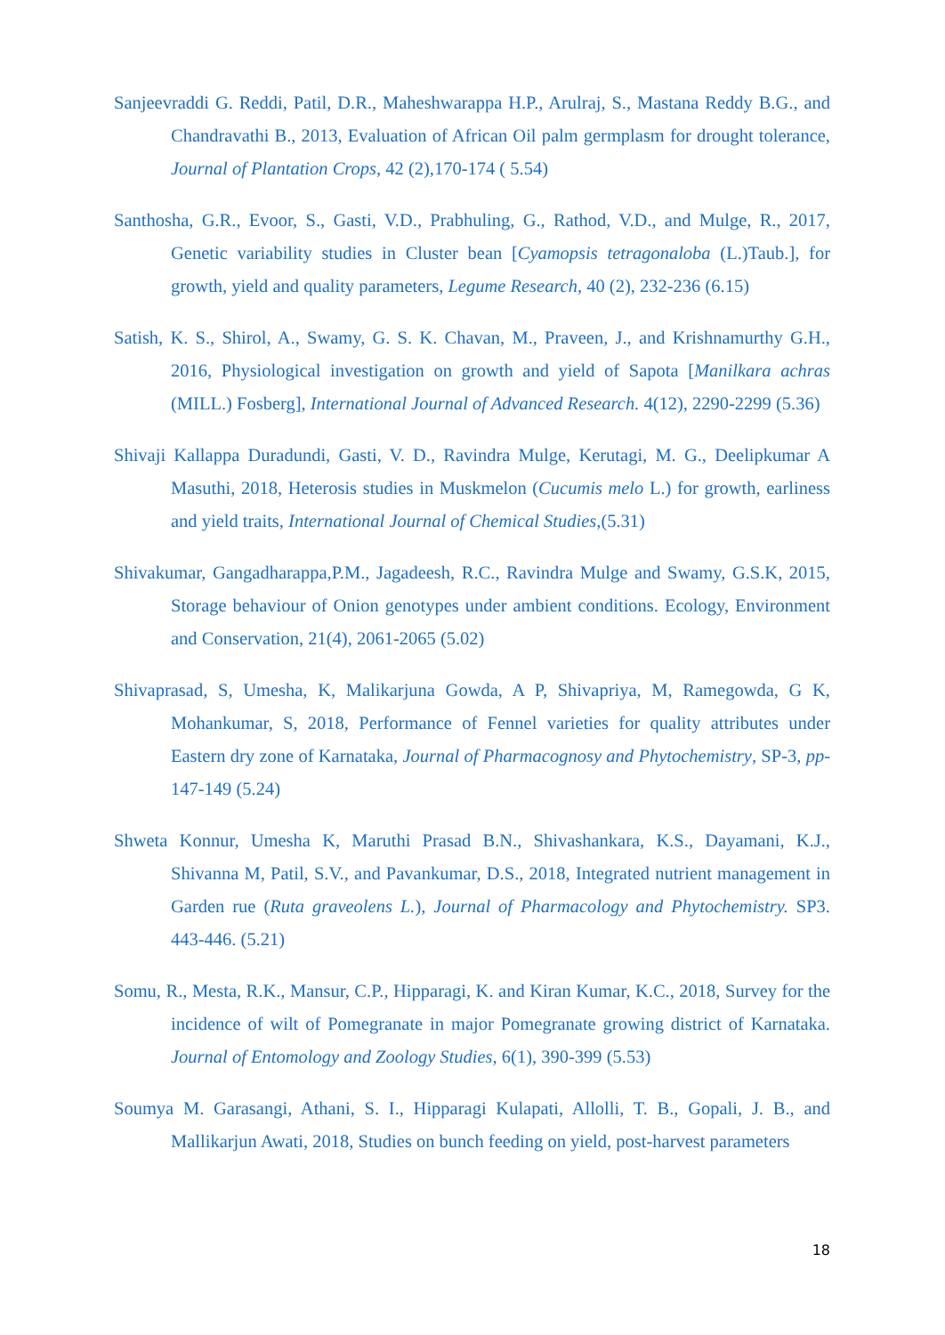Sanjeevraddi G. Reddi, Patil, D.R., Maheshwarappa H.P., Arulraj, S., Mastana Reddy B.G., and Chandravathi B., 2013, Evaluation of African Oil palm germplasm for drought tolerance, Journal of Plantation Crops, 42 (2),170-174 ( 5.54)
Santhosha, G.R., Evoor, S., Gasti, V.D., Prabhuling, G., Rathod, V.D., and Mulge, R., 2017, Genetic variability studies in Cluster bean [Cyamopsis tetragonaloba (L.)Taub.], for growth, yield and quality parameters, Legume Research, 40 (2), 232-236 (6.15)
Satish, K. S., Shirol, A., Swamy, G. S. K. Chavan, M., Praveen, J., and Krishnamurthy G.H., 2016, Physiological investigation on growth and yield of Sapota [Manilkara achras (MILL.) Fosberg], International Journal of Advanced Research. 4(12), 2290-2299 (5.36)
Shivaji Kallappa Duradundi, Gasti, V. D., Ravindra Mulge, Kerutagi, M. G., Deelipkumar A Masuthi, 2018, Heterosis studies in Muskmelon (Cucumis melo L.) for growth, earliness and yield traits, International Journal of Chemical Studies,(5.31)
Shivakumar, Gangadharappa,P.M., Jagadeesh, R.C., Ravindra Mulge and Swamy, G.S.K, 2015, Storage behaviour of Onion genotypes under ambient conditions. Ecology, Environment and Conservation, 21(4), 2061-2065 (5.02)
Shivaprasad, S, Umesha, K, Malikarjuna Gowda, A P, Shivapriya, M, Ramegowda, G K, Mohankumar, S, 2018, Performance of Fennel varieties for quality attributes under Eastern dry zone of Karnataka, Journal of Pharmacognosy and Phytochemistry, SP-3, pp-147-149 (5.24)
Shweta Konnur, Umesha K, Maruthi Prasad B.N., Shivashankara, K.S., Dayamani, K.J., Shivanna M, Patil, S.V., and Pavankumar, D.S., 2018, Integrated nutrient management in Garden rue (Ruta graveolens L.), Journal of Pharmacology and Phytochemistry. SP3. 443-446. (5.21)
Somu, R., Mesta, R.K., Mansur, C.P., Hipparagi, K. and Kiran Kumar, K.C., 2018, Survey for the incidence of wilt of Pomegranate in major Pomegranate growing district of Karnataka. Journal of Entomology and Zoology Studies, 6(1), 390-399 (5.53)
Soumya M. Garasangi, Athani, S. I., Hipparagi Kulapati, Allolli, T. B., Gopali, J. B., and Mallikarjun Awati, 2018, Studies on bunch feeding on yield, post-harvest parameters
18